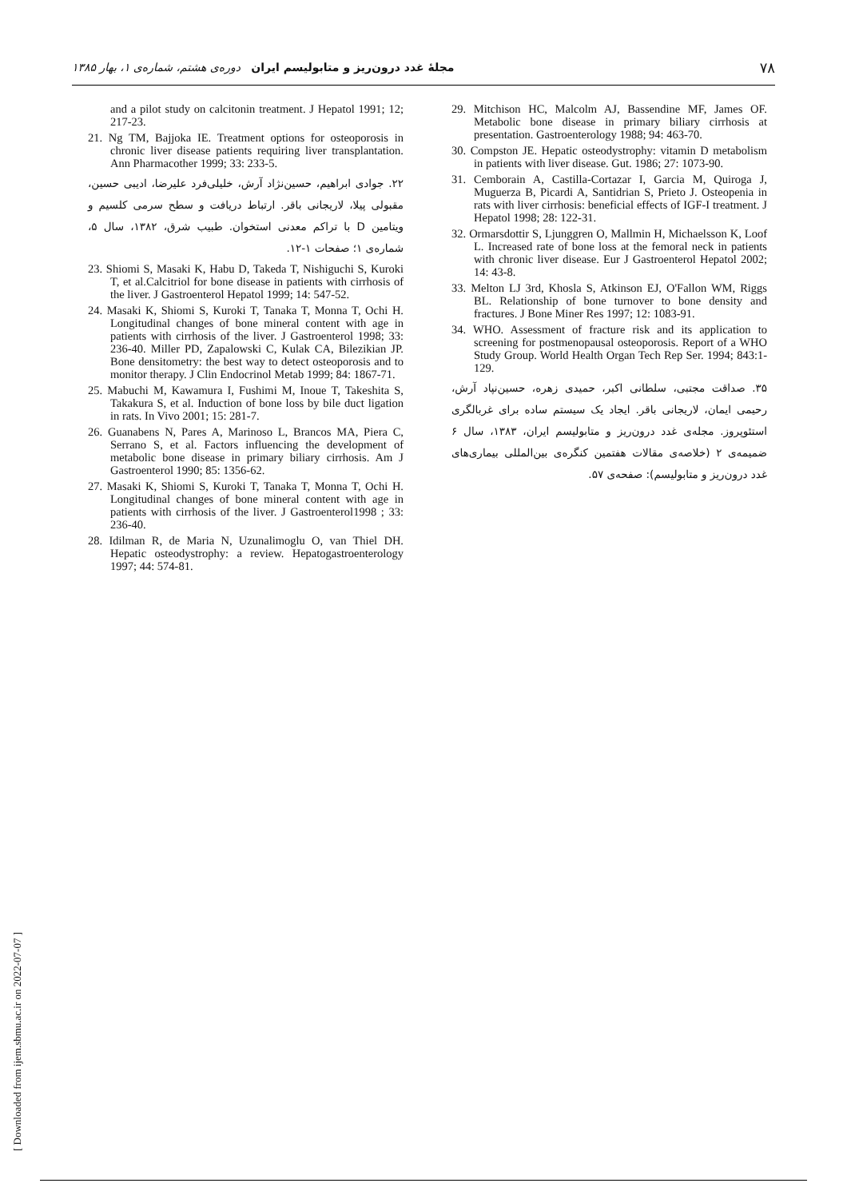۷۸ مجلهٔ غدد درون‌ریز و متابولیسم ایران دوره‌ی هشتم، شماره‌ی ۱، بهار ۱۳۸۵
and a pilot study on calcitonin treatment. J Hepatol 1991; 12; 217-23.
21. Ng TM, Bajjoka IE. Treatment options for osteoporosis in chronic liver disease patients requiring liver transplantation. Ann Pharmacother 1999; 33: 233-5.
۲۲. جوادی ابراهیم، حسین‌نژاد آرش، خلیلی‌فرد علیرضا، ادیبی حسین، مقبولی پیلا، لاریجانی باقر. ارتباط دریافت و سطح سرمی کلسیم و ویتامین D با تراکم معدنی استخوان. طبیب شرق، ۱۳۸۲، سال ۵، شماره‌ی ۱؛ صفحات ۱-۱۲.
23. Shiomi S, Masaki K, Habu D, Takeda T, Nishiguchi S, Kuroki T, et al.Calcitriol for bone disease in patients with cirrhosis of the liver. J Gastroenterol Hepatol 1999; 14: 547-52.
24. Masaki K, Shiomi S, Kuroki T, Tanaka T, Monna T, Ochi H. Longitudinal changes of bone mineral content with age in patients with cirrhosis of the liver. J Gastroenterol 1998; 33: 236-40. Miller PD, Zapalowski C, Kulak CA, Bilezikian JP. Bone densitometry: the best way to detect osteoporosis and to monitor therapy. J Clin Endocrinol Metab 1999; 84: 1867-71.
25. Mabuchi M, Kawamura I, Fushimi M, Inoue T, Takeshita S, Takakura S, et al. Induction of bone loss by bile duct ligation in rats. In Vivo 2001; 15: 281-7.
26. Guanabens N, Pares A, Marinoso L, Brancos MA, Piera C, Serrano S, et al. Factors influencing the development of metabolic bone disease in primary biliary cirrhosis. Am J Gastroenterol 1990; 85: 1356-62.
27. Masaki K, Shiomi S, Kuroki T, Tanaka T, Monna T, Ochi H. Longitudinal changes of bone mineral content with age in patients with cirrhosis of the liver. J Gastroenterol1998 ; 33: 236-40.
28. Idilman R, de Maria N, Uzunalimoglu O, van Thiel DH. Hepatic osteodystrophy: a review. Hepatogastroenterology 1997; 44: 574-81.
29. Mitchison HC, Malcolm AJ, Bassendine MF, James OF. Metabolic bone disease in primary biliary cirrhosis at presentation. Gastroenterology 1988; 94: 463-70.
30. Compston JE. Hepatic osteodystrophy: vitamin D metabolism in patients with liver disease. Gut. 1986; 27: 1073-90.
31. Cemborain A, Castilla-Cortazar I, Garcia M, Quiroga J, Muguerza B, Picardi A, Santidrian S, Prieto J. Osteopenia in rats with liver cirrhosis: beneficial effects of IGF-I treatment. J Hepatol 1998; 28: 122-31.
32. Ormarsdottir S, Ljunggren O, Mallmin H, Michaelsson K, Loof L. Increased rate of bone loss at the femoral neck in patients with chronic liver disease. Eur J Gastroenterol Hepatol 2002; 14: 43-8.
33. Melton LJ 3rd, Khosla S, Atkinson EJ, O'Fallon WM, Riggs BL. Relationship of bone turnover to bone density and fractures. J Bone Miner Res 1997; 12: 1083-91.
34. WHO. Assessment of fracture risk and its application to screening for postmenopausal osteoporosis. Report of a WHO Study Group. World Health Organ Tech Rep Ser. 1994; 843:1-129.
۳۵. صداقت مجتبی، سلطانی اکبر، حمیدی زهره، حسین‌نپاد آرش، رحیمی ایمان، لاریجانی باقر. ایجاد یک سیستم ساده برای غربالگری استئوپروز. مجله‌ی غدد درون‌ریز و متابولیسم ایران، ۱۳۸۳، سال ۶ ضمیمه‌ی ۲ (خلاصه‌ی مقالات هفتمین کنگره‌ی بین‌المللی بیماری‌های غدد درون‌ریز و متابولیسم): صفحه‌ی ۵۷.
[ Downloaded from ijem.sbmu.ac.ir on 2022-07-07 ]